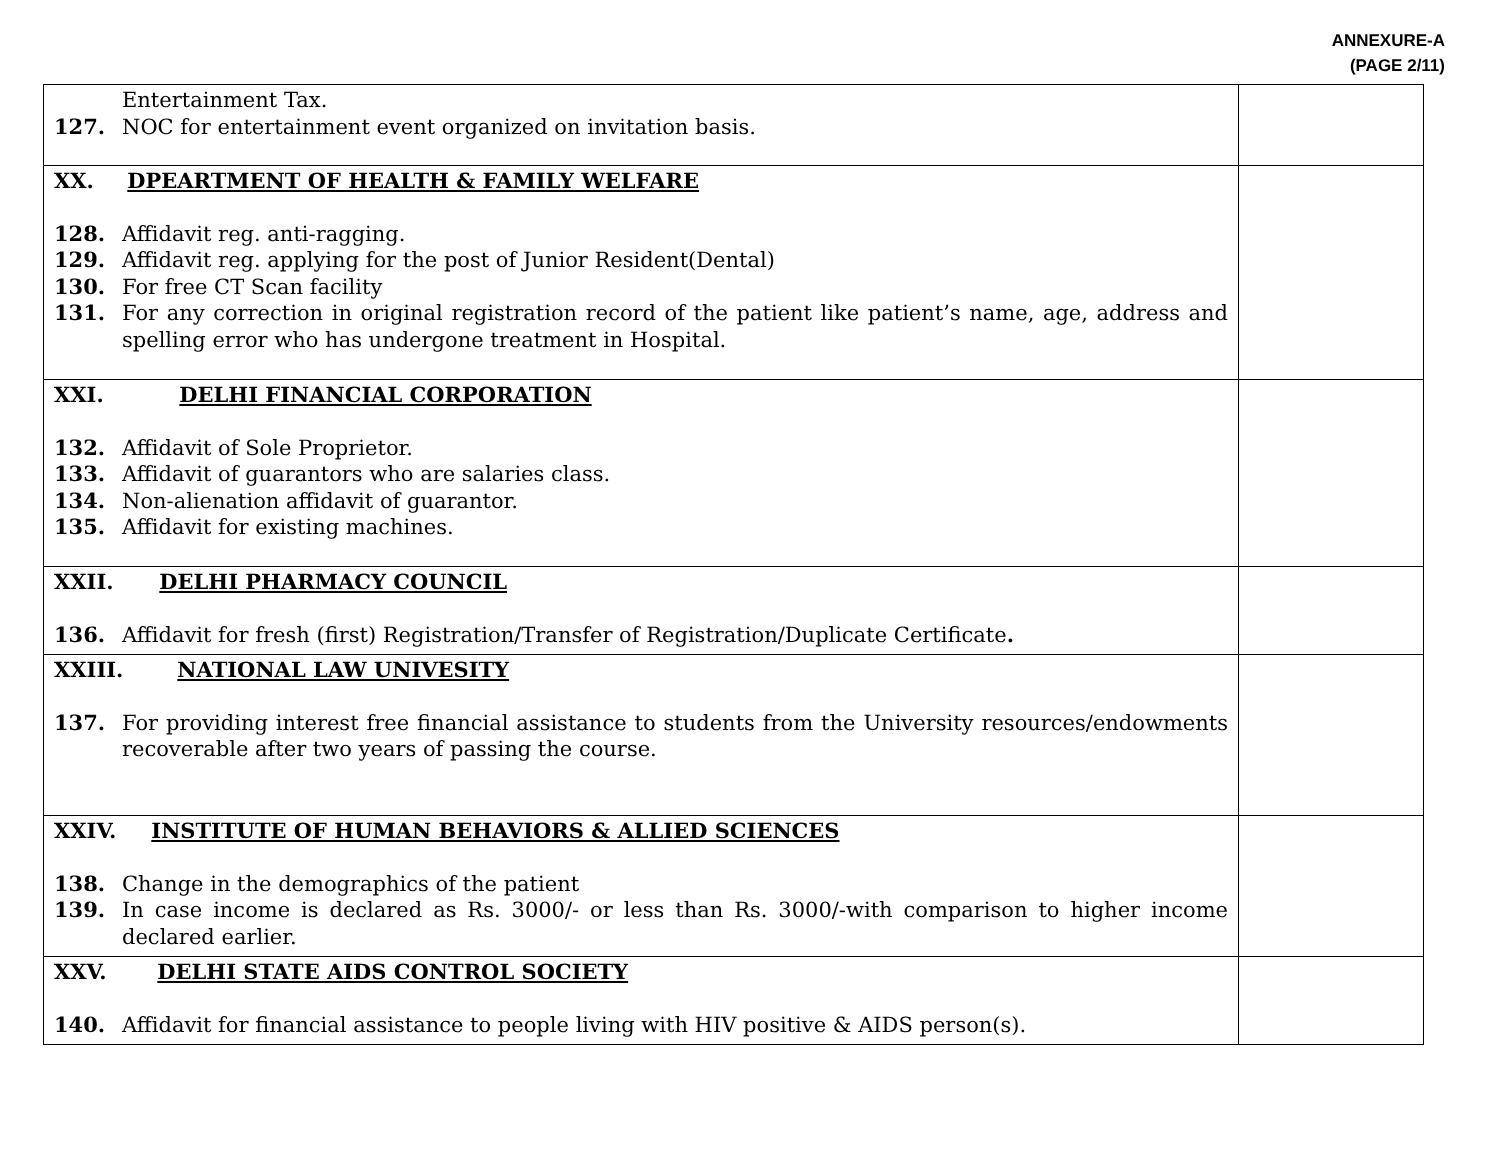ANNEXURE-A
(PAGE 2/11)
| Entertainment Tax. 127. NOC for entertainment event organized on invitation basis. | |
| XX. DPEARTMENT OF HEALTH & FAMILY WELFARE 128. Affidavit reg. anti-ragging. 129. Affidavit reg. applying for the post of Junior Resident(Dental) 130. For free CT Scan facility 131. For any correction in original registration record of the patient like patient’s name, age, address and spelling error who has undergone treatment in Hospital. | |
| XXI. DELHI FINANCIAL CORPORATION 132. Affidavit of Sole Proprietor. 133. Affidavit of guarantors who are salaries class. 134. Non-alienation affidavit of guarantor. 135. Affidavit for existing machines. | |
| XXII. DELHI PHARMACY COUNCIL 136. Affidavit for fresh (first) Registration/Transfer of Registration/Duplicate Certificate . | |
| XXIII. NATIONAL LAW UNIVESITY 137. For providing interest free financial assistance to students from the University resources/endowments recoverable after two years of passing the course. | |
| XXIV. INSTITUTE OF HUMAN BEHAVIORS & ALLIED SCIENCES 138. Change in the demographics of the patient 139. In case income is declared as Rs. 3000/- or less than Rs. 3000/-with comparison to higher income declared earlier. | |
| XXV. DELHI STATE AIDS CONTROL SOCIETY 140. Affidavit for financial assistance to people living with HIV positive & AIDS person(s). | |